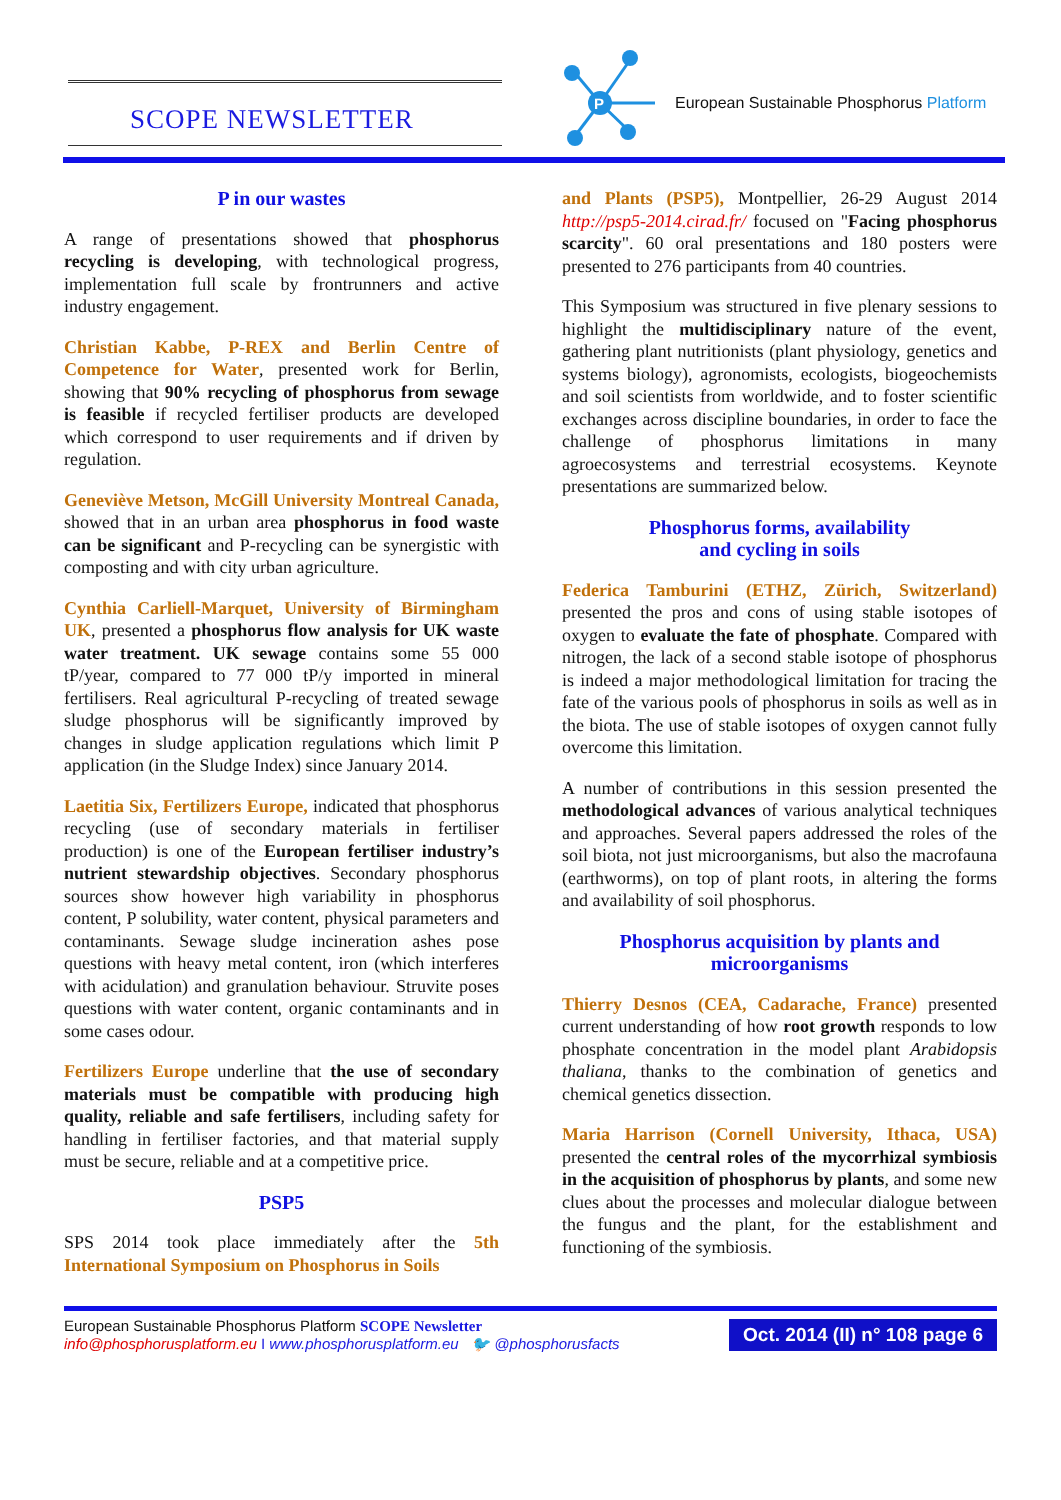SCOPE NEWSLETTER
P
European Sustainable Phosphorus Platform
P in our wastes
A range of presentations showed that phosphorus recycling is developing, with technological progress, implementation full scale by frontrunners and active industry engagement.
Christian Kabbe, P-REX and Berlin Centre of Competence for Water, presented work for Berlin, showing that 90% recycling of phosphorus from sewage is feasible if recycled fertiliser products are developed which correspond to user requirements and if driven by regulation.
Geneviève Metson, McGill University Montreal Canada, showed that in an urban area phosphorus in food waste can be significant and P-recycling can be synergistic with composting and with city urban agriculture.
Cynthia Carliell-Marquet, University of Birmingham UK, presented a phosphorus flow analysis for UK waste water treatment. UK sewage contains some 55 000 tP/year, compared to 77 000 tP/y imported in mineral fertilisers. Real agricultural P-recycling of treated sewage sludge phosphorus will be significantly improved by changes in sludge application regulations which limit P application (in the Sludge Index) since January 2014.
Laetitia Six, Fertilizers Europe, indicated that phosphorus recycling (use of secondary materials in fertiliser production) is one of the European fertiliser industry’s nutrient stewardship objectives. Secondary phosphorus sources show however high variability in phosphorus content, P solubility, water content, physical parameters and contaminants. Sewage sludge incineration ashes pose questions with heavy metal content, iron (which interferes with acidulation) and granulation behaviour. Struvite poses questions with water content, organic contaminants and in some cases odour.
Fertilizers Europe underline that the use of secondary materials must be compatible with producing high quality, reliable and safe fertilisers, including safety for handling in fertiliser factories, and that material supply must be secure, reliable and at a competitive price.
PSP5
SPS 2014 took place immediately after the 5th International Symposium on Phosphorus in Soils
and Plants (PSP5), Montpellier, 26-29 August 2014 http://psp5-2014.cirad.fr/ focused on "Facing phosphorus scarcity". 60 oral presentations and 180 posters were presented to 276 participants from 40 countries.
This Symposium was structured in five plenary sessions to highlight the multidisciplinary nature of the event, gathering plant nutritionists (plant physiology, genetics and systems biology), agronomists, ecologists, biogeochemists and soil scientists from worldwide, and to foster scientific exchanges across discipline boundaries, in order to face the challenge of phosphorus limitations in many agroecosystems and terrestrial ecosystems. Keynote presentations are summarized below.
Phosphorus forms, availability
and cycling in soils
Federica Tamburini (ETHZ, Zürich, Switzerland) presented the pros and cons of using stable isotopes of oxygen to evaluate the fate of phosphate. Compared with nitrogen, the lack of a second stable isotope of phosphorus is indeed a major methodological limitation for tracing the fate of the various pools of phosphorus in soils as well as in the biota. The use of stable isotopes of oxygen cannot fully overcome this limitation.
A number of contributions in this session presented the methodological advances of various analytical techniques and approaches. Several papers addressed the roles of the soil biota, not just microorganisms, but also the macrofauna (earthworms), on top of plant roots, in altering the forms and availability of soil phosphorus.
Phosphorus acquisition by plants and
microorganisms
Thierry Desnos (CEA, Cadarache, France) presented current understanding of how root growth responds to low phosphate concentration in the model plant Arabidopsis thaliana, thanks to the combination of genetics and chemical genetics dissection.
Maria Harrison (Cornell University, Ithaca, USA) presented the central roles of the mycorrhizal symbiosis in the acquisition of phosphorus by plants, and some new clues about the processes and molecular dialogue between the fungus and the plant, for the establishment and functioning of the symbiosis.
European Sustainable Phosphorus Platform SCOPE Newsletter
info@phosphorusplatform.eu I www.phosphorusplatform.eu 🐦 @phosphorusfacts
Oct. 2014 (II) n° 108 page 6